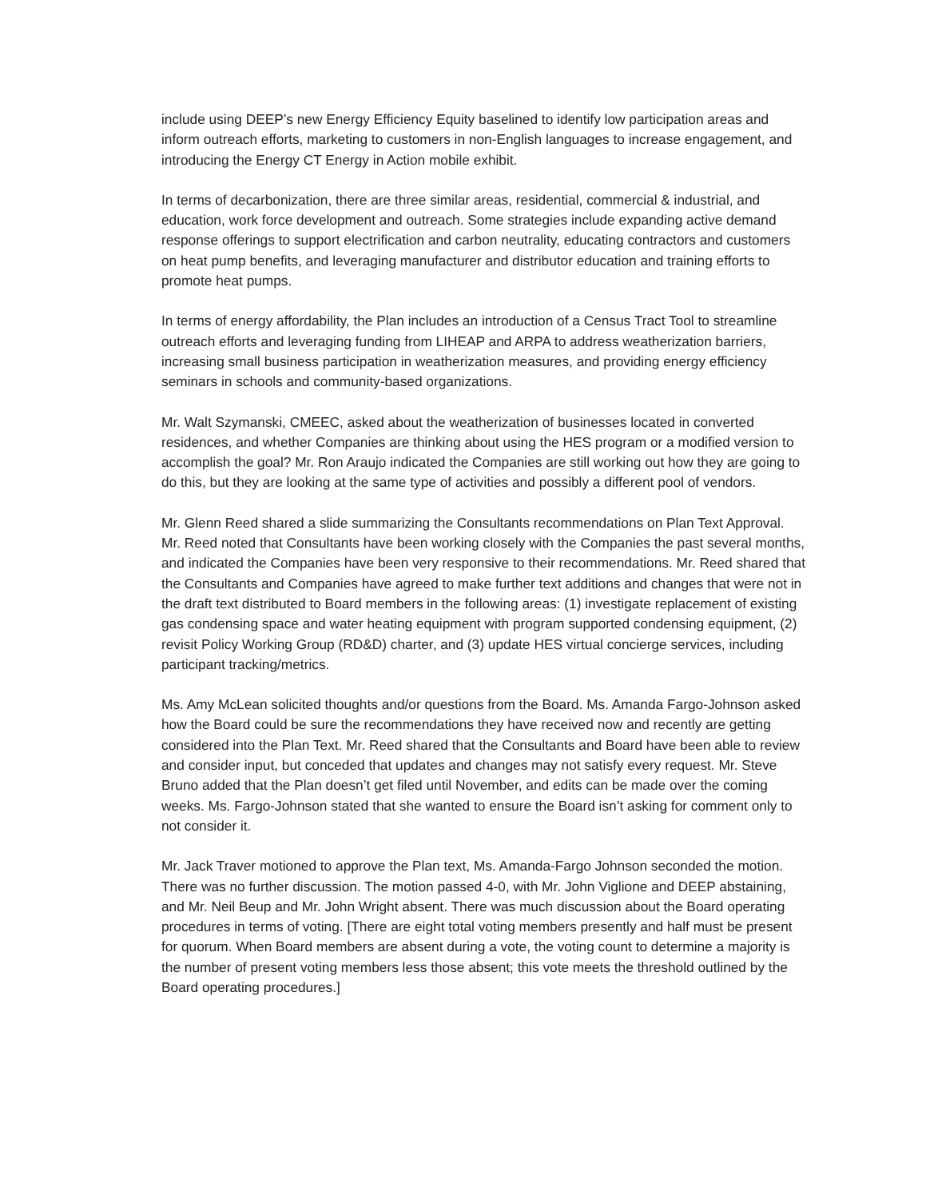include using DEEP’s new Energy Efficiency Equity baselined to identify low participation areas and inform outreach efforts, marketing to customers in non-English languages to increase engagement, and introducing the Energy CT Energy in Action mobile exhibit.
In terms of decarbonization, there are three similar areas, residential, commercial & industrial, and education, work force development and outreach. Some strategies include expanding active demand response offerings to support electrification and carbon neutrality, educating contractors and customers on heat pump benefits, and leveraging manufacturer and distributor education and training efforts to promote heat pumps.
In terms of energy affordability, the Plan includes an introduction of a Census Tract Tool to streamline outreach efforts and leveraging funding from LIHEAP and ARPA to address weatherization barriers, increasing small business participation in weatherization measures, and providing energy efficiency seminars in schools and community-based organizations.
Mr. Walt Szymanski, CMEEC, asked about the weatherization of businesses located in converted residences, and whether Companies are thinking about using the HES program or a modified version to accomplish the goal? Mr. Ron Araujo indicated the Companies are still working out how they are going to do this, but they are looking at the same type of activities and possibly a different pool of vendors.
Mr. Glenn Reed shared a slide summarizing the Consultants recommendations on Plan Text Approval. Mr. Reed noted that Consultants have been working closely with the Companies the past several months, and indicated the Companies have been very responsive to their recommendations. Mr. Reed shared that the Consultants and Companies have agreed to make further text additions and changes that were not in the draft text distributed to Board members in the following areas: (1) investigate replacement of existing gas condensing space and water heating equipment with program supported condensing equipment, (2) revisit Policy Working Group (RD&D) charter, and (3) update HES virtual concierge services, including participant tracking/metrics.
Ms. Amy McLean solicited thoughts and/or questions from the Board. Ms. Amanda Fargo-Johnson asked how the Board could be sure the recommendations they have received now and recently are getting considered into the Plan Text. Mr. Reed shared that the Consultants and Board have been able to review and consider input, but conceded that updates and changes may not satisfy every request. Mr. Steve Bruno added that the Plan doesn’t get filed until November, and edits can be made over the coming weeks. Ms. Fargo-Johnson stated that she wanted to ensure the Board isn’t asking for comment only to not consider it.
Mr. Jack Traver motioned to approve the Plan text, Ms. Amanda-Fargo Johnson seconded the motion. There was no further discussion. The motion passed 4-0, with Mr. John Viglione and DEEP abstaining, and Mr. Neil Beup and Mr. John Wright absent. There was much discussion about the Board operating procedures in terms of voting. [There are eight total voting members presently and half must be present for quorum. When Board members are absent during a vote, the voting count to determine a majority is the number of present voting members less those absent; this vote meets the threshold outlined by the Board operating procedures.]